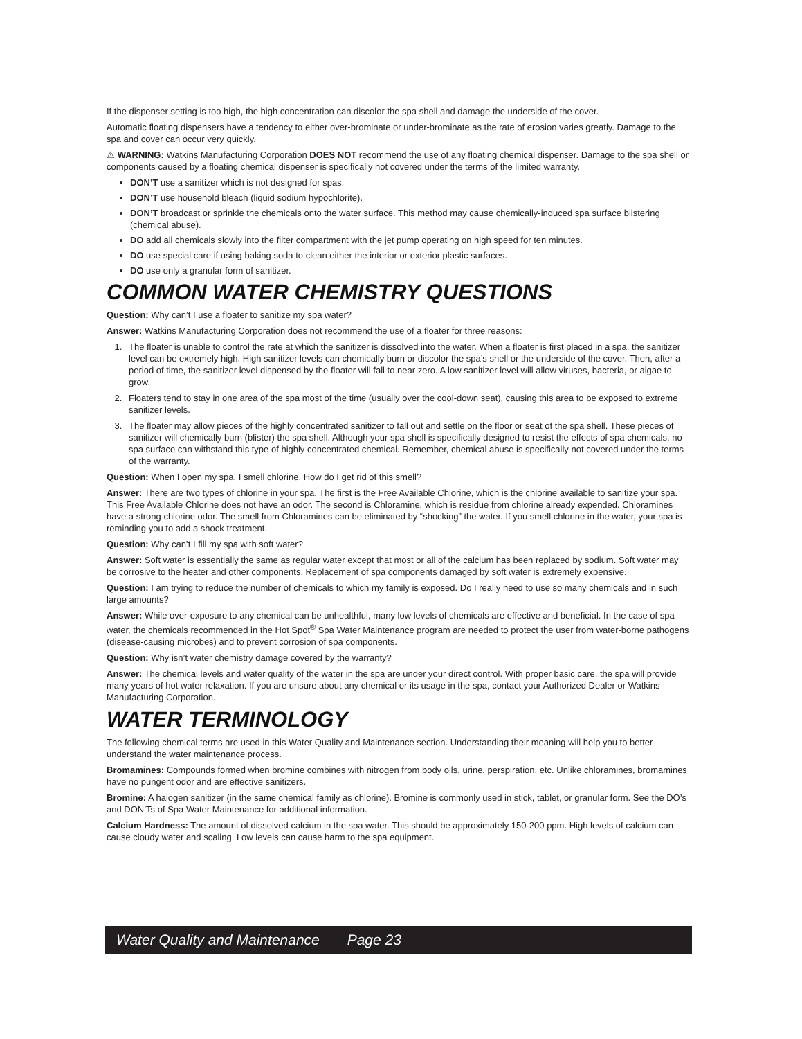If the dispenser setting is too high, the high concentration can discolor the spa shell and damage the underside of the cover.
Automatic floating dispensers have a tendency to either over-brominate or under-brominate as the rate of erosion varies greatly. Damage to the spa and cover can occur very quickly.
⚠ WARNING: Watkins Manufacturing Corporation DOES NOT recommend the use of any floating chemical dispenser. Damage to the spa shell or components caused by a floating chemical dispenser is specifically not covered under the terms of the limited warranty.
DON’T use a sanitizer which is not designed for spas.
DON’T use household bleach (liquid sodium hypochlorite).
DON’T broadcast or sprinkle the chemicals onto the water surface. This method may cause chemically-induced spa surface blistering (chemical abuse).
DO add all chemicals slowly into the filter compartment with the jet pump operating on high speed for ten minutes.
DO use special care if using baking soda to clean either the interior or exterior plastic surfaces.
DO use only a granular form of sanitizer.
COMMON WATER CHEMISTRY QUESTIONS
Question: Why can’t I use a floater to sanitize my spa water?
Answer: Watkins Manufacturing Corporation does not recommend the use of a floater for three reasons:
1. The floater is unable to control the rate at which the sanitizer is dissolved into the water. When a floater is first placed in a spa, the sanitizer level can be extremely high. High sanitizer levels can chemically burn or discolor the spa’s shell or the underside of the cover. Then, after a period of time, the sanitizer level dispensed by the floater will fall to near zero. A low sanitizer level will allow viruses, bacteria, or algae to grow.
2. Floaters tend to stay in one area of the spa most of the time (usually over the cool-down seat), causing this area to be exposed to extreme sanitizer levels.
3. The floater may allow pieces of the highly concentrated sanitizer to fall out and settle on the floor or seat of the spa shell. These pieces of sanitizer will chemically burn (blister) the spa shell. Although your spa shell is specifically designed to resist the effects of spa chemicals, no spa surface can withstand this type of highly concentrated chemical. Remember, chemical abuse is specifically not covered under the terms of the warranty.
Question: When I open my spa, I smell chlorine. How do I get rid of this smell?
Answer: There are two types of chlorine in your spa. The first is the Free Available Chlorine, which is the chlorine available to sanitize your spa. This Free Available Chlorine does not have an odor. The second is Chloramine, which is residue from chlorine already expended. Chloramines have a strong chlorine odor. The smell from Chloramines can be eliminated by “shocking” the water. If you smell chlorine in the water, your spa is reminding you to add a shock treatment.
Question: Why can’t I fill my spa with soft water?
Answer: Soft water is essentially the same as regular water except that most or all of the calcium has been replaced by sodium. Soft water may be corrosive to the heater and other components. Replacement of spa components damaged by soft water is extremely expensive.
Question: I am trying to reduce the number of chemicals to which my family is exposed. Do I really need to use so many chemicals and in such large amounts?
Answer: While over-exposure to any chemical can be unhealthful, many low levels of chemicals are effective and beneficial. In the case of spa water, the chemicals recommended in the Hot Spot<sup>®</sup> Spa Water Maintenance program are needed to protect the user from water-borne pathogens (disease-causing microbes) and to prevent corrosion of spa components.
Question: Why isn’t water chemistry damage covered by the warranty?
Answer: The chemical levels and water quality of the water in the spa are under your direct control. With proper basic care, the spa will provide many years of hot water relaxation. If you are unsure about any chemical or its usage in the spa, contact your Authorized Dealer or Watkins Manufacturing Corporation.
WATER TERMINOLOGY
The following chemical terms are used in this Water Quality and Maintenance section. Understanding their meaning will help you to better understand the water maintenance process.
Bromamines: Compounds formed when bromine combines with nitrogen from body oils, urine, perspiration, etc. Unlike chloramines, bromamines have no pungent odor and are effective sanitizers.
Bromine: A halogen sanitizer (in the same chemical family as chlorine). Bromine is commonly used in stick, tablet, or granular form. See the DO’s and DON’Ts of Spa Water Maintenance for additional information.
Calcium Hardness: The amount of dissolved calcium in the spa water. This should be approximately 150-200 ppm. High levels of calcium can cause cloudy water and scaling. Low levels can cause harm to the spa equipment.
Water Quality and Maintenance Page 23